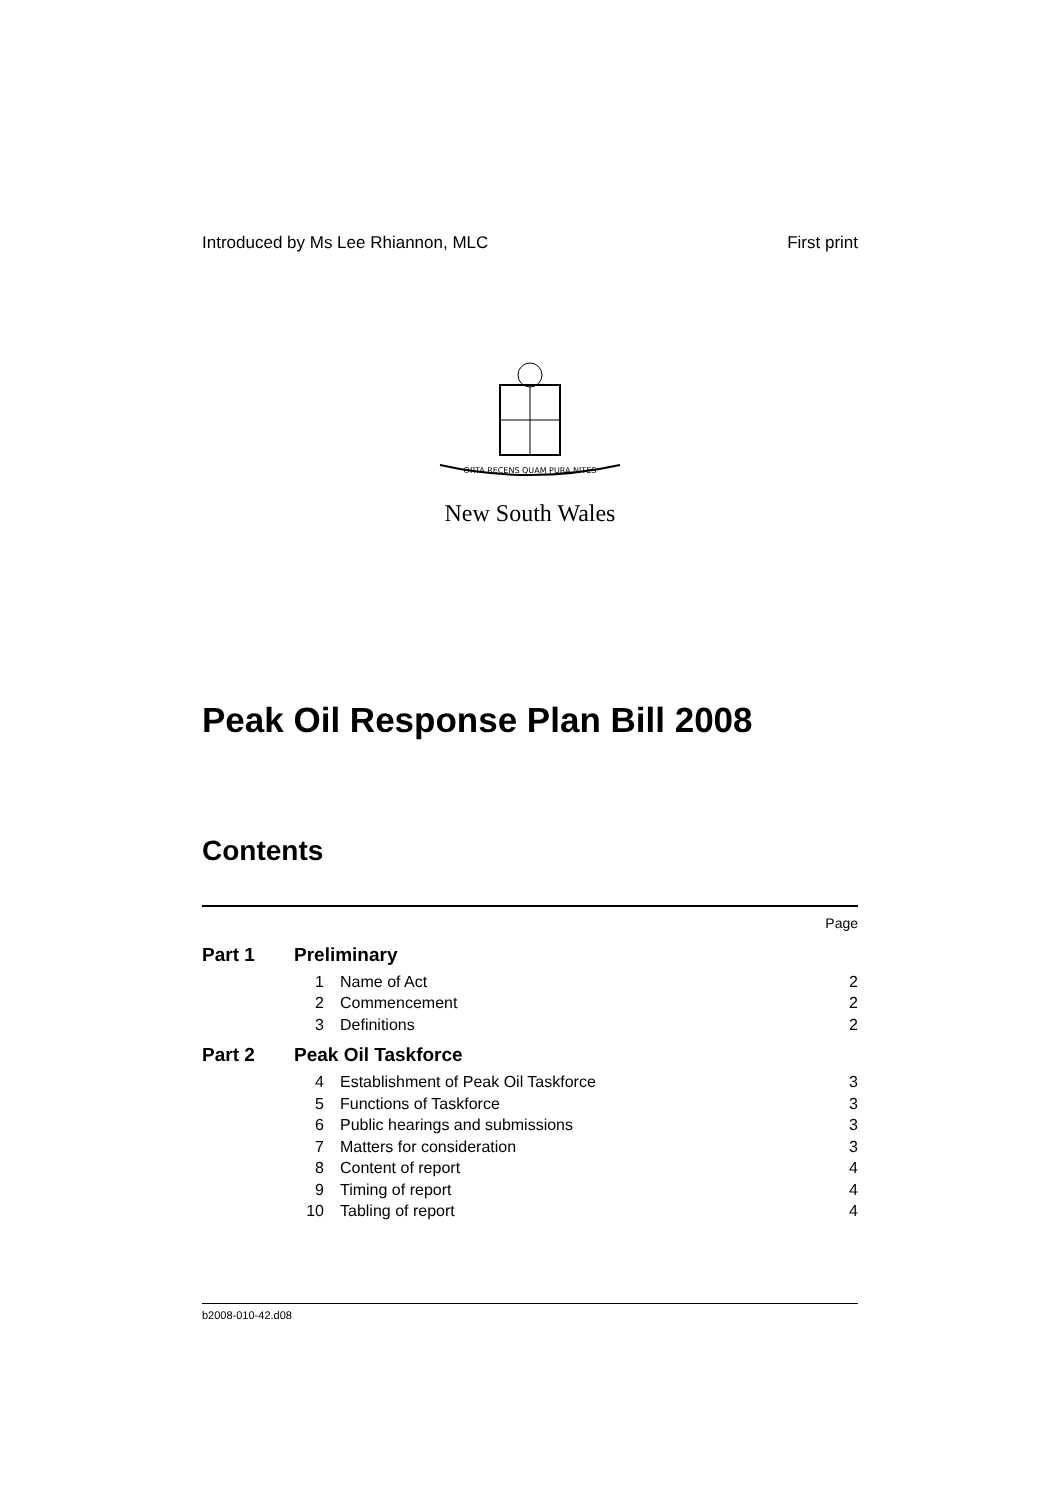Introduced by Ms Lee Rhiannon, MLC First print
ORTA RECENS QUAM PURA NITES
New South Wales
Peak Oil Response Plan Bill 2008
Contents
| Page | | | |
| Part 1 | Preliminary | | |
| | 1 | Name of Act | 2 |
| | 2 | Commencement | 2 |
| | 3 | Definitions | 2 |
| Part 2 | Peak Oil Taskforce | | |
| | 4 | Establishment of Peak Oil Taskforce | 3 |
| | 5 | Functions of Taskforce | 3 |
| | 6 | Public hearings and submissions | 3 |
| | 7 | Matters for consideration | 3 |
| | 8 | Content of report | 4 |
| | 9 | Timing of report | 4 |
| | 10 | Tabling of report | 4 |
b2008-010-42.d08